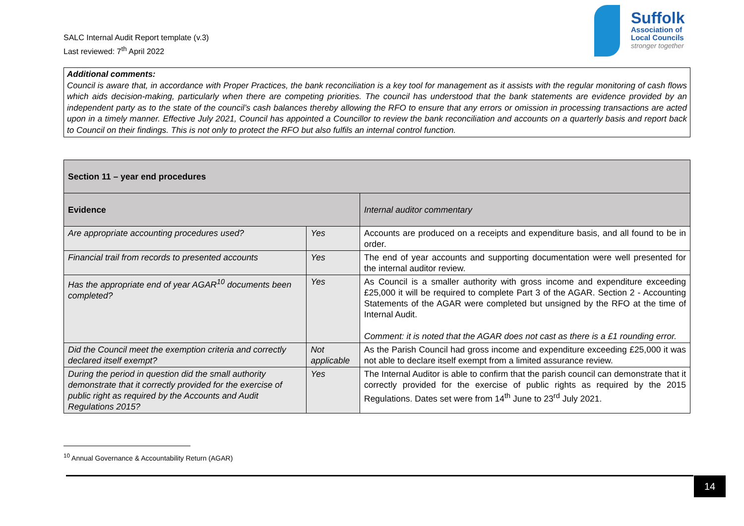SALC Internal Audit Report template (v.3)
Last reviewed: 7<sup>th</sup> April 2022
Suffolk
Association of
Local Councils
stronger together
Additional comments:
Council is aware that, in accordance with Proper Practices, the bank reconciliation is a key tool for management as it assists with the regular monitoring of cash flows which aids decision-making, particularly when there are competing priorities. The council has understood that the bank statements are evidence provided by an independent party as to the state of the council’s cash balances thereby allowing the RFO to ensure that any errors or omission in processing transactions are acted upon in a timely manner. Effective July 2021, Council has appointed a Councillor to review the bank reconciliation and accounts on a quarterly basis and report back to Council on their findings. This is not only to protect the RFO but also fulfils an internal control function.
| Section 11 – year end procedures | | |
| --- | --- | --- |
| Evidence | | Internal auditor commentary |
| Are appropriate accounting procedures used? | Yes | Accounts are produced on a receipts and expenditure basis, and all found to be in order. |
| Financial trail from records to presented accounts | Yes | The end of year accounts and supporting documentation were well presented for the internal auditor review. |
| Has the appropriate end of year AGAR<sup>10</sup> documents been completed? | Yes | As Council is a smaller authority with gross income and expenditure exceeding £25,000 it will be required to complete Part 3 of the AGAR. Section 2 - Accounting Statements of the AGAR were completed but unsigned by the RFO at the time of Internal Audit. Comment: it is noted that the AGAR does not cast as there is a £1 rounding error. |
| Did the Council meet the exemption criteria and correctly declared itself exempt? | Not applicable | As the Parish Council had gross income and expenditure exceeding £25,000 it was not able to declare itself exempt from a limited assurance review. |
| During the period in question did the small authority demonstrate that it correctly provided for the exercise of public right as required by the Accounts and Audit Regulations 2015? | Yes | The Internal Auditor is able to confirm that the parish council can demonstrate that it correctly provided for the exercise of public rights as required by the 2015 Regulations. Dates set were from 14<sup>th</sup> June to 23<sup>rd</sup> July 2021. |
<sup>10</sup> Annual Governance & Accountability Return (AGAR)
14